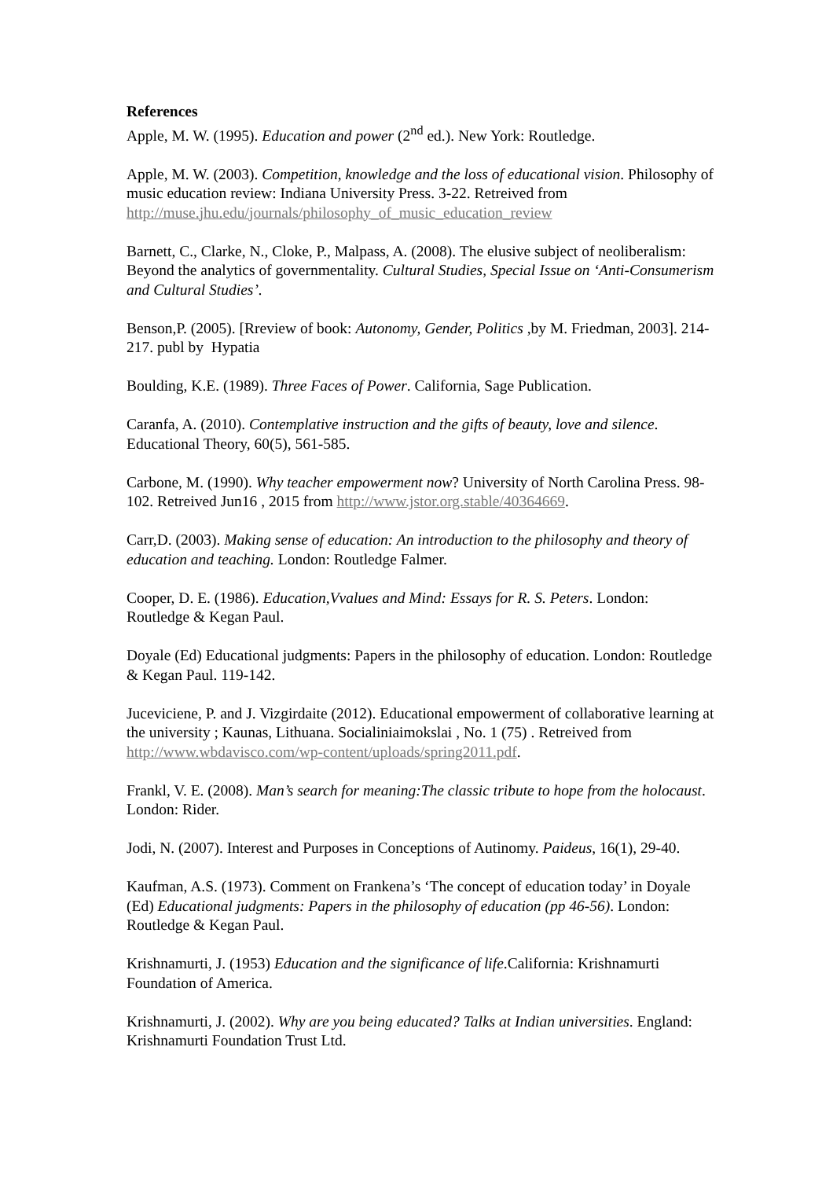References
Apple, M. W. (1995). Education and power (2<sup>nd</sup> ed.). New York: Routledge.
Apple, M. W. (2003). Competition, knowledge and the loss of educational vision. Philosophy of music education review: Indiana University Press. 3-22. Retreived from http://muse.jhu.edu/journals/philosophy_of_music_education_review
Barnett, C., Clarke, N., Cloke, P., Malpass, A. (2008). The elusive subject of neoliberalism: Beyond the analytics of governmentality. Cultural Studies, Special Issue on ‘Anti-Consumerism and Cultural Studies’.
Benson,P. (2005). [Rreview of book: Autonomy, Gender, Politics ,by M. Friedman, 2003]. 214-217. publ by Hypatia
Boulding, K.E. (1989). Three Faces of Power. California, Sage Publication.
Caranfa, A. (2010). Contemplative instruction and the gifts of beauty, love and silence. Educational Theory, 60(5), 561-585.
Carbone, M. (1990). Why teacher empowerment now? University of North Carolina Press. 98-102. Retreived Jun16 , 2015 from http://www.jstor.org.stable/40364669.
Carr,D. (2003). Making sense of education: An introduction to the philosophy and theory of education and teaching. London: Routledge Falmer.
Cooper, D. E. (1986). Education,Vvalues and Mind: Essays for R. S. Peters. London: Routledge & Kegan Paul.
Doyale (Ed) Educational judgments: Papers in the philosophy of education. London: Routledge & Kegan Paul. 119-142.
Juceviciene, P. and J. Vizgirdaite (2012). Educational empowerment of collaborative learning at the university ; Kaunas, Lithuana. Socialiniaimokslai , No. 1 (75) . Retreived from http://www.wbdavisco.com/wp-content/uploads/spring2011.pdf.
Frankl, V. E. (2008). Man’s search for meaning:The classic tribute to hope from the holocaust. London: Rider.
Jodi, N. (2007). Interest and Purposes in Conceptions of Autinomy. Paideus, 16(1), 29-40.
Kaufman, A.S. (1973). Comment on Frankena’s ‘The concept of education today’ in Doyale (Ed) Educational judgments: Papers in the philosophy of education (pp 46-56). London: Routledge & Kegan Paul.
Krishnamurti, J. (1953) Education and the significance of life.California: Krishnamurti Foundation of America.
Krishnamurti, J. (2002). Why are you being educated? Talks at Indian universities. England: Krishnamurti Foundation Trust Ltd.